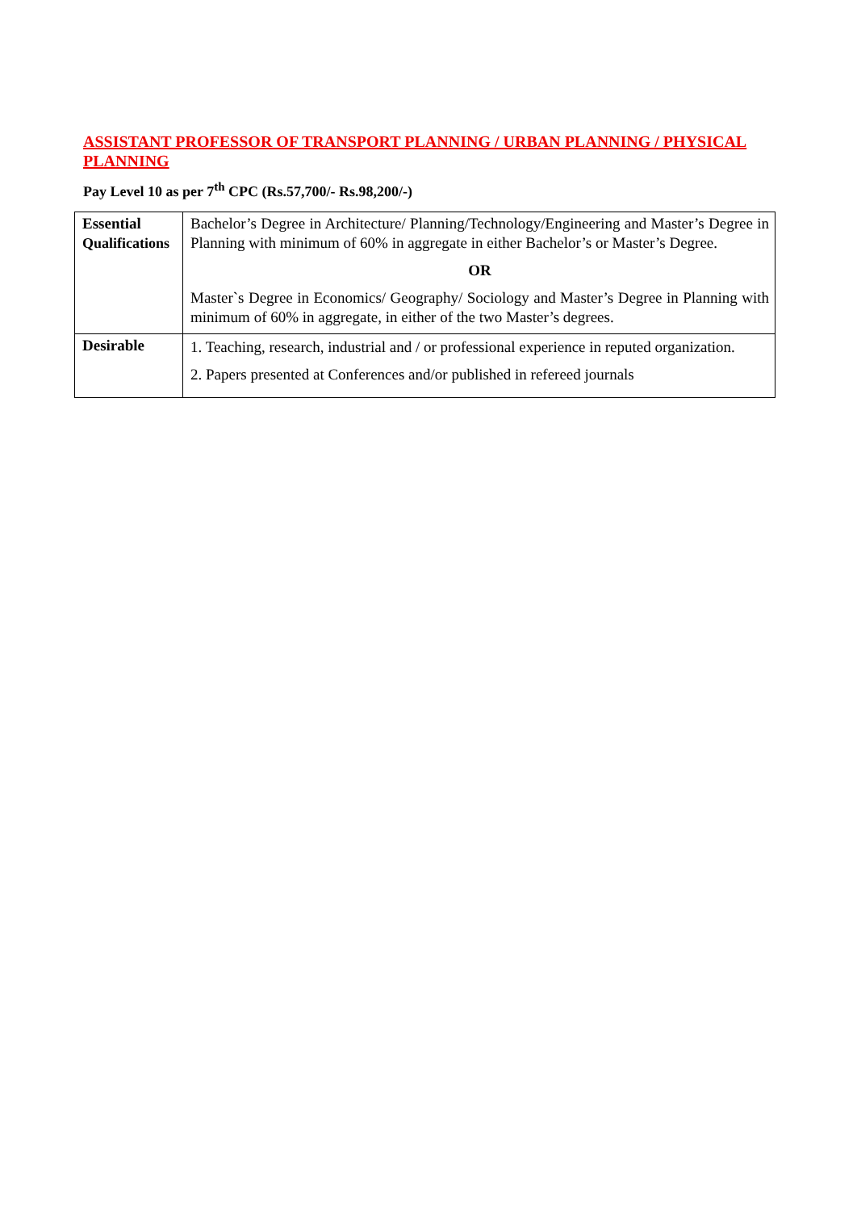ASSISTANT PROFESSOR OF TRANSPORT PLANNING / URBAN PLANNING / PHYSICAL PLANNING
Pay Level 10 as per 7<sup>th</sup> CPC (Rs.57,700/- Rs.98,200/-)
| Essential Qualifications | Bachelor’s Degree in Architecture/ Planning/Technology/Engineering and Master’s Degree in Planning with minimum of 60% in aggregate in either Bachelor’s or Master’s Degree. OR Master`s Degree in Economics/ Geography/ Sociology and Master’s Degree in Planning with minimum of 60% in aggregate, in either of the two Master’s degrees. |
| Desirable | 1. Teaching, research, industrial and / or professional experience in reputed organization. 2. Papers presented at Conferences and/or published in refereed journals |